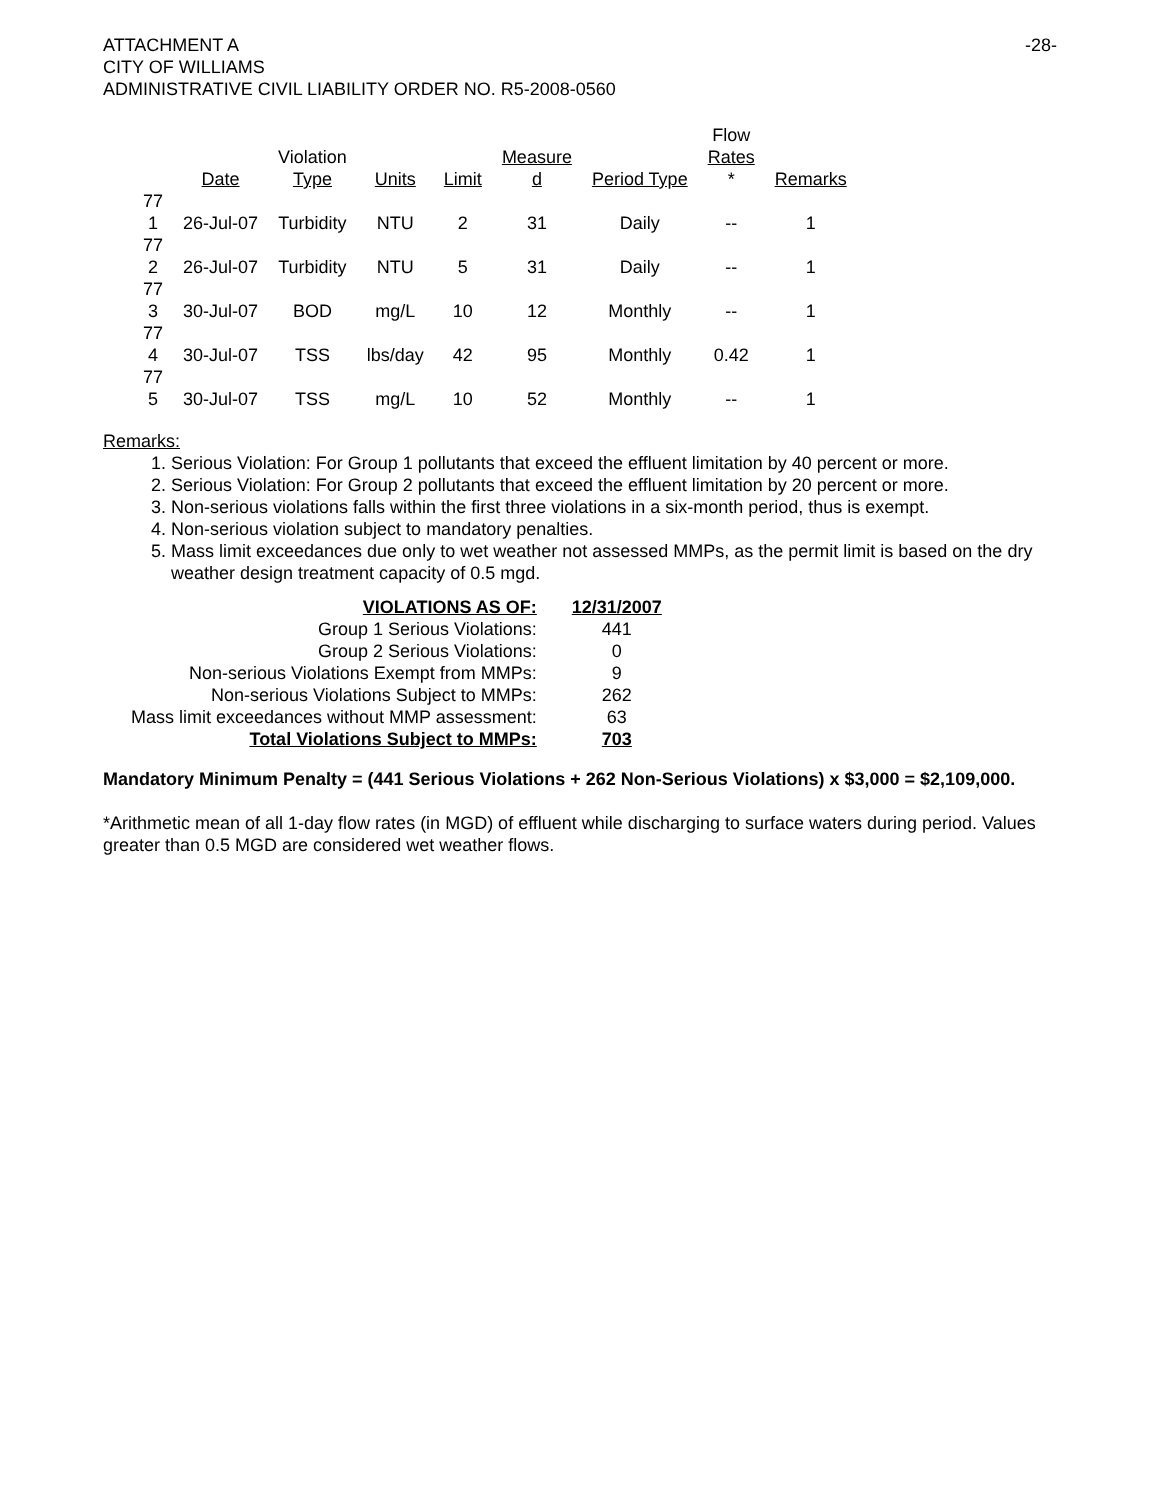ATTACHMENT A
CITY OF WILLIAMS
ADMINISTRATIVE CIVIL LIABILITY ORDER NO. R5-2008-0560
-28-
| | Date | Violation Type | Units | Limit | Measure d | Period Type | Flow Rates * | Remarks |
| --- | --- | --- | --- | --- | --- | --- | --- | --- |
| 77 1 | 26-Jul-07 | Turbidity | NTU | 2 | 31 | Daily | -- | 1 |
| 77 2 | 26-Jul-07 | Turbidity | NTU | 5 | 31 | Daily | -- | 1 |
| 77 3 | 30-Jul-07 | BOD | mg/L | 10 | 12 | Monthly | -- | 1 |
| 77 4 | 30-Jul-07 | TSS | lbs/day | 42 | 95 | Monthly | 0.42 | 1 |
| 77 5 | 30-Jul-07 | TSS | mg/L | 10 | 52 | Monthly | -- | 1 |
Remarks:
1. Serious Violation: For Group 1 pollutants that exceed the effluent limitation by 40 percent or more.
2. Serious Violation: For Group 2 pollutants that exceed the effluent limitation by 20 percent or more.
3. Non-serious violations falls within the first three violations in a six-month period, thus is exempt.
4. Non-serious violation subject to mandatory penalties.
5. Mass limit exceedances due only to wet weather not assessed MMPs, as the permit limit is based on the dry weather design treatment capacity of 0.5 mgd.
| VIOLATIONS AS OF: | 12/31/2007 |
| Group 1 Serious Violations: | 441 |
| Group 2 Serious Violations: | 0 |
| Non-serious Violations Exempt from MMPs: | 9 |
| Non-serious Violations Subject to MMPs: | 262 |
| Mass limit exceedances without MMP assessment: | 63 |
| Total Violations Subject to MMPs: | 703 |
Mandatory Minimum Penalty = (441 Serious Violations + 262 Non-Serious Violations) x $3,000 = $2,109,000.
*Arithmetic mean of all 1-day flow rates (in MGD) of effluent while discharging to surface waters during period. Values greater than 0.5 MGD are considered wet weather flows.